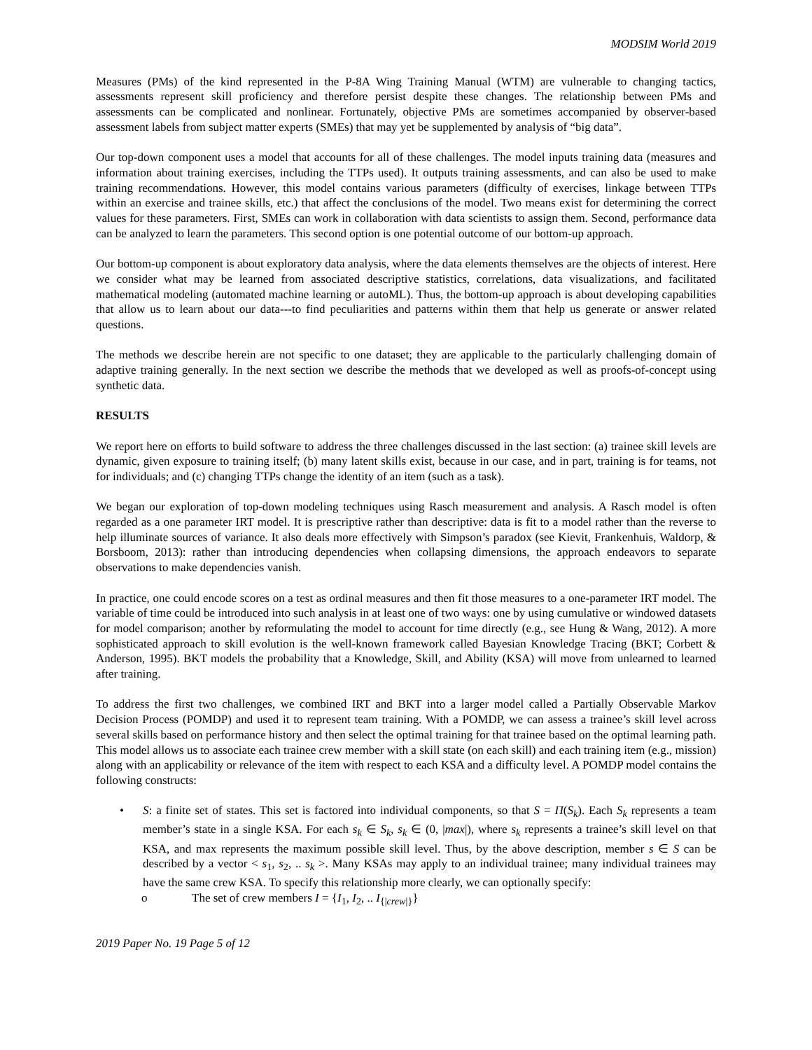MODSIM World 2019
Measures (PMs) of the kind represented in the P-8A Wing Training Manual (WTM) are vulnerable to changing tactics, assessments represent skill proficiency and therefore persist despite these changes. The relationship between PMs and assessments can be complicated and nonlinear. Fortunately, objective PMs are sometimes accompanied by observer-based assessment labels from subject matter experts (SMEs) that may yet be supplemented by analysis of “big data”.
Our top-down component uses a model that accounts for all of these challenges. The model inputs training data (measures and information about training exercises, including the TTPs used). It outputs training assessments, and can also be used to make training recommendations. However, this model contains various parameters (difficulty of exercises, linkage between TTPs within an exercise and trainee skills, etc.) that affect the conclusions of the model. Two means exist for determining the correct values for these parameters. First, SMEs can work in collaboration with data scientists to assign them. Second, performance data can be analyzed to learn the parameters. This second option is one potential outcome of our bottom-up approach.
Our bottom-up component is about exploratory data analysis, where the data elements themselves are the objects of interest. Here we consider what may be learned from associated descriptive statistics, correlations, data visualizations, and facilitated mathematical modeling (automated machine learning or autoML). Thus, the bottom-up approach is about developing capabilities that allow us to learn about our data---to find peculiarities and patterns within them that help us generate or answer related questions.
The methods we describe herein are not specific to one dataset; they are applicable to the particularly challenging domain of adaptive training generally. In the next section we describe the methods that we developed as well as proofs-of-concept using synthetic data.
RESULTS
We report here on efforts to build software to address the three challenges discussed in the last section: (a) trainee skill levels are dynamic, given exposure to training itself; (b) many latent skills exist, because in our case, and in part, training is for teams, not for individuals; and (c) changing TTPs change the identity of an item (such as a task).
We began our exploration of top-down modeling techniques using Rasch measurement and analysis. A Rasch model is often regarded as a one parameter IRT model. It is prescriptive rather than descriptive: data is fit to a model rather than the reverse to help illuminate sources of variance. It also deals more effectively with Simpson’s paradox (see Kievit, Frankenhuis, Waldorp, & Borsboom, 2013): rather than introducing dependencies when collapsing dimensions, the approach endeavors to separate observations to make dependencies vanish.
In practice, one could encode scores on a test as ordinal measures and then fit those measures to a one-parameter IRT model. The variable of time could be introduced into such analysis in at least one of two ways: one by using cumulative or windowed datasets for model comparison; another by reformulating the model to account for time directly (e.g., see Hung & Wang, 2012). A more sophisticated approach to skill evolution is the well-known framework called Bayesian Knowledge Tracing (BKT; Corbett & Anderson, 1995). BKT models the probability that a Knowledge, Skill, and Ability (KSA) will move from unlearned to learned after training.
To address the first two challenges, we combined IRT and BKT into a larger model called a Partially Observable Markov Decision Process (POMDP) and used it to represent team training. With a POMDP, we can assess a trainee’s skill level across several skills based on performance history and then select the optimal training for that trainee based on the optimal learning path. This model allows us to associate each trainee crew member with a skill state (on each skill) and each training item (e.g., mission) along with an applicability or relevance of the item with respect to each KSA and a difficulty level. A POMDP model contains the following constructs:
• S: a finite set of states. This set is factored into individual components, so that S = Π(S<sub>k</sub>). Each S<sub>k</sub> represents a team member’s state in a single KSA. For each s<sub>k</sub> ∈ S<sub>k</sub>, s<sub>k</sub> ∈ (0, |max|), where s<sub>k</sub> represents a trainee’s skill level on that KSA, and max represents the maximum possible skill level. Thus, by the above description, member s ∈ S can be described by a vector < s<sub>1</sub>, s<sub>2</sub>, .. s<sub>k</sub> >. Many KSAs may apply to an individual trainee; many individual trainees may have the same crew KSA. To specify this relationship more clearly, we can optionally specify:
o The set of crew members I = {I<sub>1</sub>, I<sub>2</sub>, .. I<sub>{|crew|}</sub>}
2019 Paper No. 19 Page 5 of 12